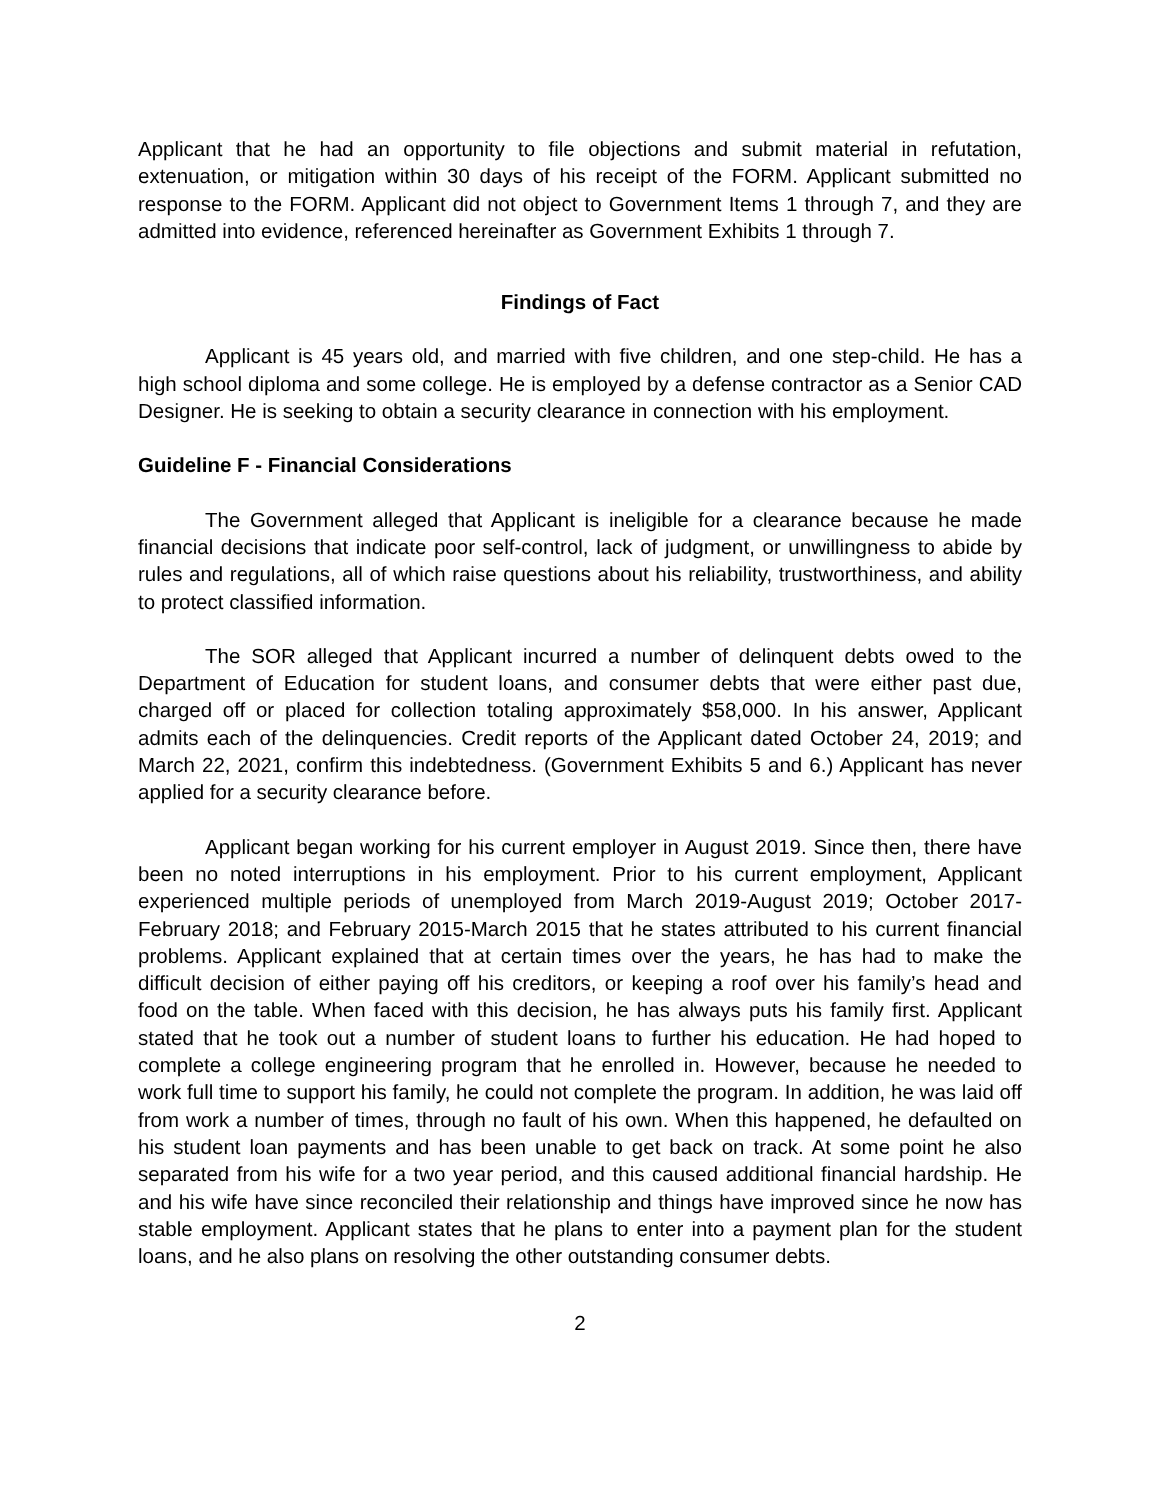Applicant that he had an opportunity to file objections and submit material in refutation, extenuation, or mitigation within 30 days of his receipt of the FORM. Applicant submitted no response to the FORM. Applicant did not object to Government Items 1 through 7, and they are admitted into evidence, referenced hereinafter as Government Exhibits 1 through 7.
Findings of Fact
Applicant is 45 years old, and married with five children, and one step-child. He has a high school diploma and some college. He is employed by a defense contractor as a Senior CAD Designer. He is seeking to obtain a security clearance in connection with his employment.
Guideline F - Financial Considerations
The Government alleged that Applicant is ineligible for a clearance because he made financial decisions that indicate poor self-control, lack of judgment, or unwillingness to abide by rules and regulations, all of which raise questions about his reliability, trustworthiness, and ability to protect classified information.
The SOR alleged that Applicant incurred a number of delinquent debts owed to the Department of Education for student loans, and consumer debts that were either past due, charged off or placed for collection totaling approximately $58,000. In his answer, Applicant admits each of the delinquencies. Credit reports of the Applicant dated October 24, 2019; and March 22, 2021, confirm this indebtedness. (Government Exhibits 5 and 6.) Applicant has never applied for a security clearance before.
Applicant began working for his current employer in August 2019. Since then, there have been no noted interruptions in his employment. Prior to his current employment, Applicant experienced multiple periods of unemployed from March 2019-August 2019; October 2017- February 2018; and February 2015-March 2015 that he states attributed to his current financial problems. Applicant explained that at certain times over the years, he has had to make the difficult decision of either paying off his creditors, or keeping a roof over his family’s head and food on the table. When faced with this decision, he has always puts his family first. Applicant stated that he took out a number of student loans to further his education. He had hoped to complete a college engineering program that he enrolled in. However, because he needed to work full time to support his family, he could not complete the program. In addition, he was laid off from work a number of times, through no fault of his own. When this happened, he defaulted on his student loan payments and has been unable to get back on track. At some point he also separated from his wife for a two year period, and this caused additional financial hardship. He and his wife have since reconciled their relationship and things have improved since he now has stable employment. Applicant states that he plans to enter into a payment plan for the student loans, and he also plans on resolving the other outstanding consumer debts.
2